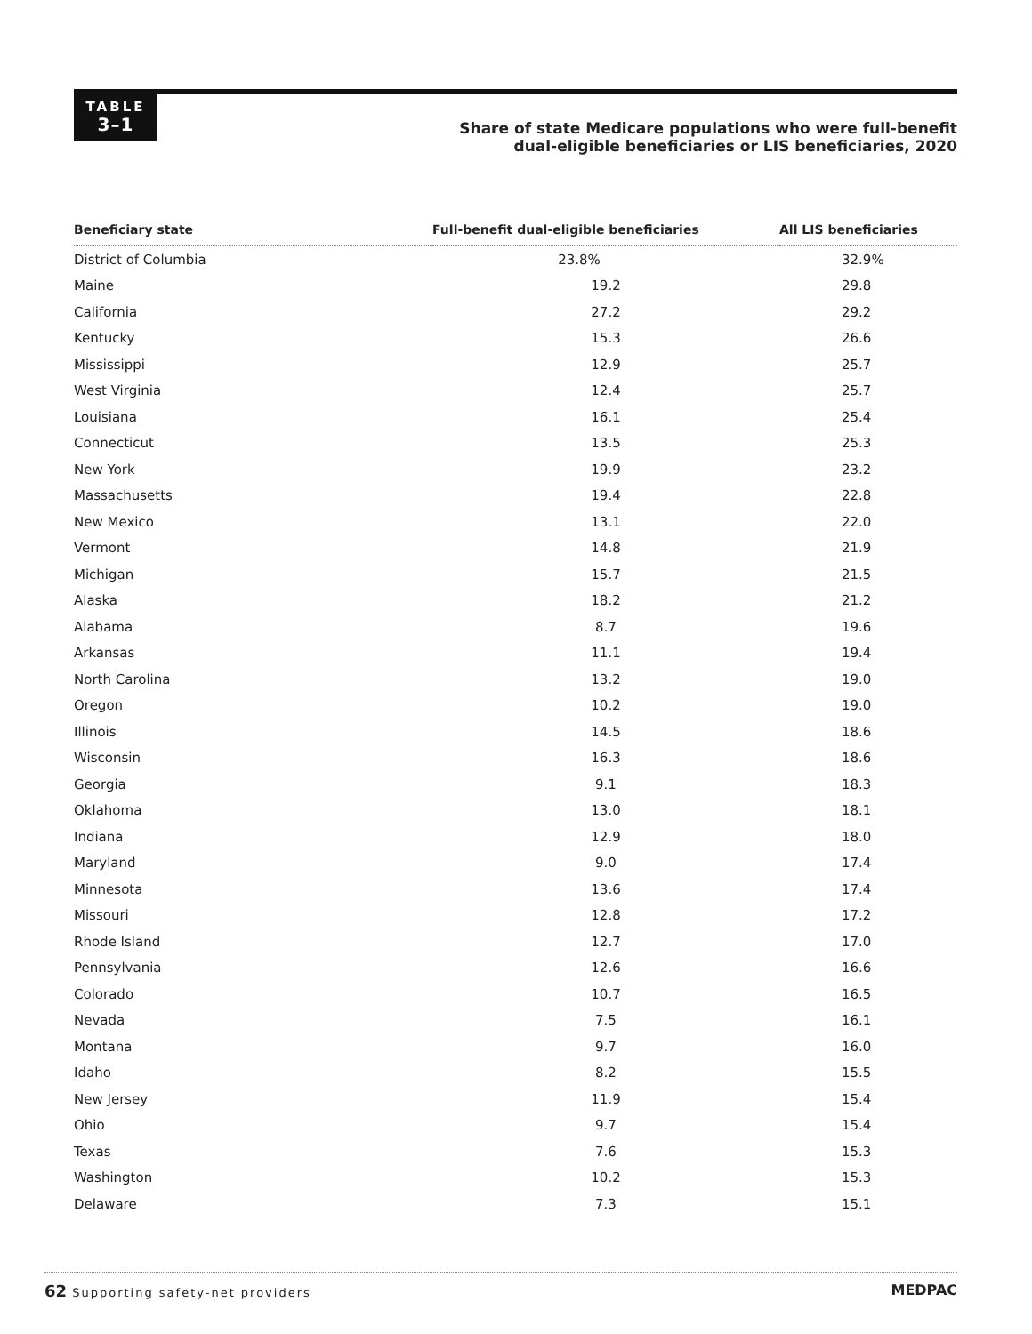TABLE
3–1
Share of state Medicare populations who were full-benefit
dual-eligible beneficiaries or LIS beneficiaries, 2020
| Beneficiary state | Full-benefit dual-eligible beneficiaries | All LIS beneficiaries |
| --- | --- | --- |
| District of Columbia | 23.8% | 32.9% |
| Maine | 19.2 | 29.8 |
| California | 27.2 | 29.2 |
| Kentucky | 15.3 | 26.6 |
| Mississippi | 12.9 | 25.7 |
| West Virginia | 12.4 | 25.7 |
| Louisiana | 16.1 | 25.4 |
| Connecticut | 13.5 | 25.3 |
| New York | 19.9 | 23.2 |
| Massachusetts | 19.4 | 22.8 |
| New Mexico | 13.1 | 22.0 |
| Vermont | 14.8 | 21.9 |
| Michigan | 15.7 | 21.5 |
| Alaska | 18.2 | 21.2 |
| Alabama | 8.7 | 19.6 |
| Arkansas | 11.1 | 19.4 |
| North Carolina | 13.2 | 19.0 |
| Oregon | 10.2 | 19.0 |
| Illinois | 14.5 | 18.6 |
| Wisconsin | 16.3 | 18.6 |
| Georgia | 9.1 | 18.3 |
| Oklahoma | 13.0 | 18.1 |
| Indiana | 12.9 | 18.0 |
| Maryland | 9.0 | 17.4 |
| Minnesota | 13.6 | 17.4 |
| Missouri | 12.8 | 17.2 |
| Rhode Island | 12.7 | 17.0 |
| Pennsylvania | 12.6 | 16.6 |
| Colorado | 10.7 | 16.5 |
| Nevada | 7.5 | 16.1 |
| Montana | 9.7 | 16.0 |
| Idaho | 8.2 | 15.5 |
| New Jersey | 11.9 | 15.4 |
| Ohio | 9.7 | 15.4 |
| Texas | 7.6 | 15.3 |
| Washington | 10.2 | 15.3 |
| Delaware | 7.3 | 15.1 |
62 Supporting safety-net providers MEDPAC